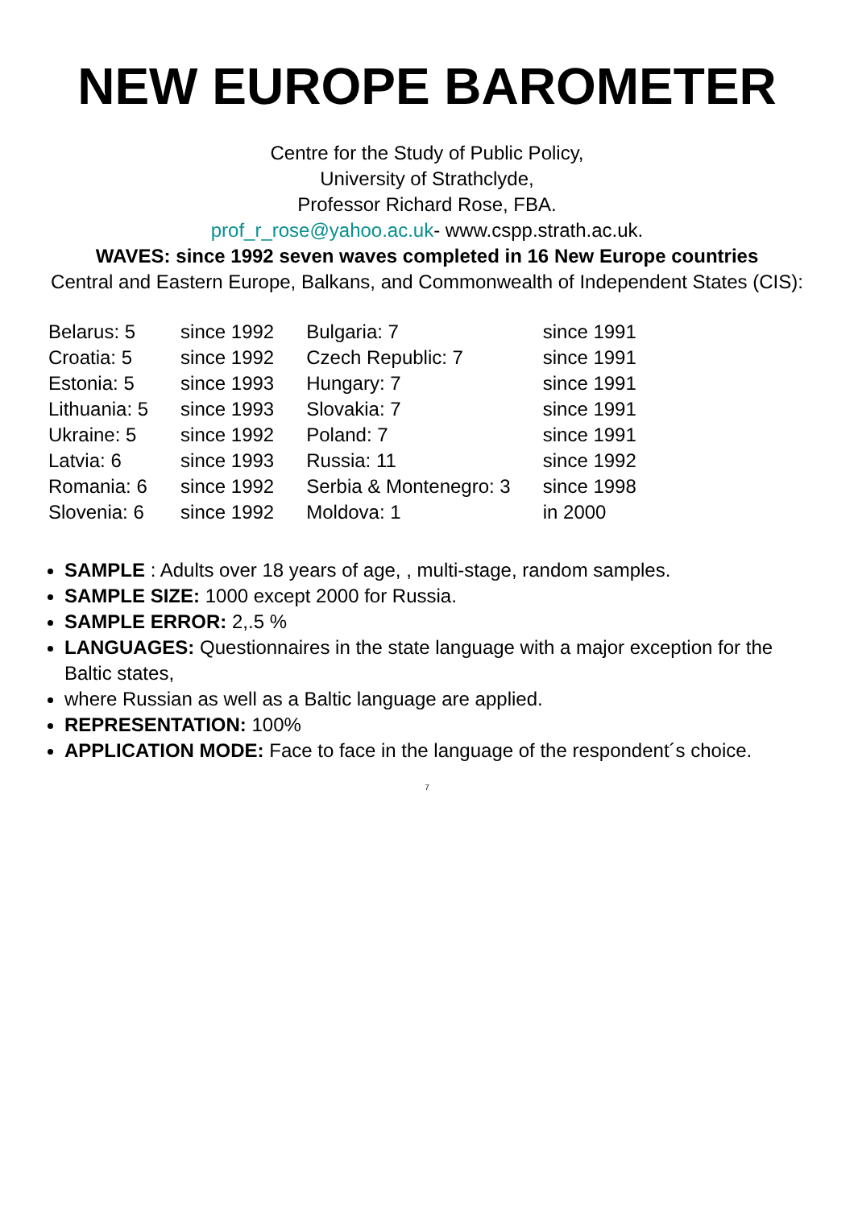NEW EUROPE BAROMETER
Centre for the Study of Public Policy,
University of Strathclyde,
Professor Richard Rose, FBA.
prof_r_rose@yahoo.ac.uk- www.cspp.strath.ac.uk.
WAVES: since 1992 seven waves completed in 16 New Europe countries
Central and Eastern Europe, Balkans, and Commonwealth of Independent States (CIS):
| Belarus: 5 | since 1992 | Bulgaria: 7 | since 1991 |
| Croatia: 5 | since 1992 | Czech Republic: 7 | since 1991 |
| Estonia: 5 | since 1993 | Hungary: 7 | since 1991 |
| Lithuania: 5 | since 1993 | Slovakia: 7 | since 1991 |
| Ukraine: 5 | since 1992 | Poland: 7 | since 1991 |
| Latvia: 6 | since 1993 | Russia: 11 | since 1992 |
| Romania: 6 | since 1992 | Serbia & Montenegro: 3 | since 1998 |
| Slovenia: 6 | since 1992 | Moldova: 1 | in 2000 |
SAMPLE : Adults over 18 years of age, , multi-stage, random samples.
SAMPLE SIZE: 1000 except 2000 for Russia.
SAMPLE ERROR: 2,.5 %
LANGUAGES: Questionnaires in the state language with a major exception for the Baltic states,
where Russian as well as a Baltic language are applied.
REPRESENTATION: 100%
APPLICATION MODE: Face to face in the language of the respondent´s choice.
7